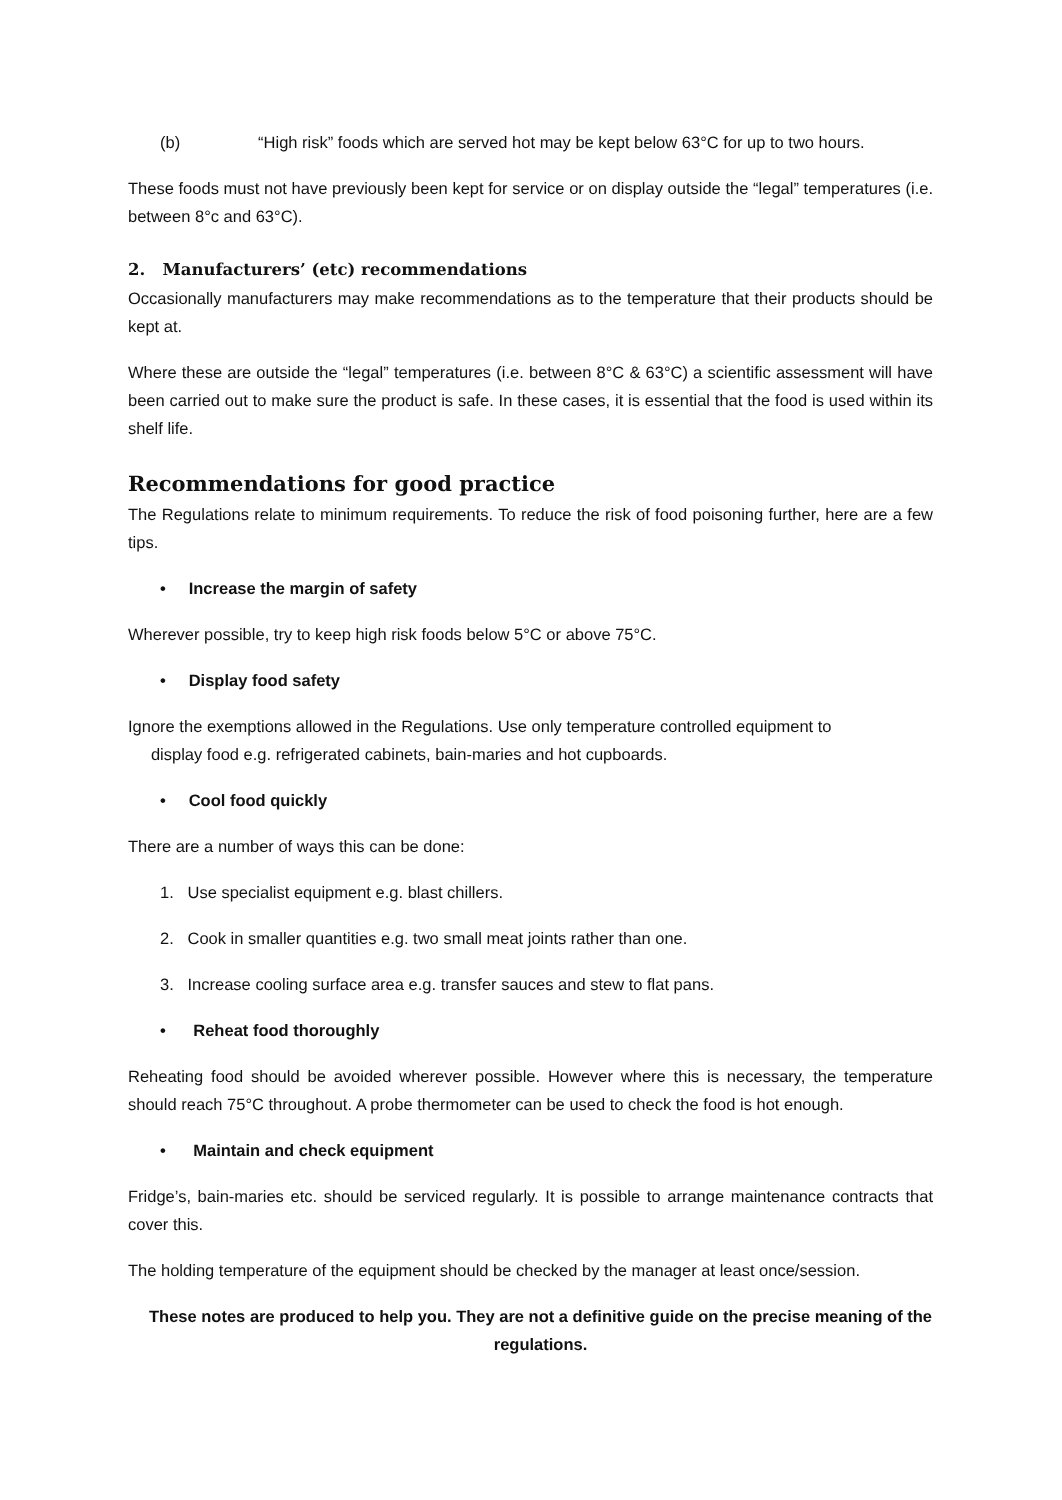(b) “High risk” foods which are served hot may be kept below 63°C for up to two hours.
These foods must not have previously been kept for service or on display outside the “legal” temperatures (i.e. between 8°c and 63°C).
2. Manufacturers’ (etc) recommendations
Occasionally manufacturers may make recommendations as to the temperature that their products should be kept at.
Where these are outside the “legal” temperatures (i.e. between 8°C & 63°C) a scientific assessment will have been carried out to make sure the product is safe. In these cases, it is essential that the food is used within its shelf life.
Recommendations for good practice
The Regulations relate to minimum requirements. To reduce the risk of food poisoning further, here are a few tips.
• Increase the margin of safety
Wherever possible, try to keep high risk foods below 5°C or above 75°C.
• Display food safety
Ignore the exemptions allowed in the Regulations. Use only temperature controlled equipment to
display food e.g. refrigerated cabinets, bain-maries and hot cupboards.
• Cool food quickly
There are a number of ways this can be done:
1. Use specialist equipment e.g. blast chillers.
2. Cook in smaller quantities e.g. two small meat joints rather than one.
3. Increase cooling surface area e.g. transfer sauces and stew to flat pans.
• Reheat food thoroughly
Reheating food should be avoided wherever possible. However where this is necessary, the temperature should reach 75°C throughout. A probe thermometer can be used to check the food is hot enough.
• Maintain and check equipment
Fridge’s, bain-maries etc. should be serviced regularly. It is possible to arrange maintenance contracts that cover this.
The holding temperature of the equipment should be checked by the manager at least once/session.
These notes are produced to help you. They are not a definitive guide on the precise meaning of the regulations.